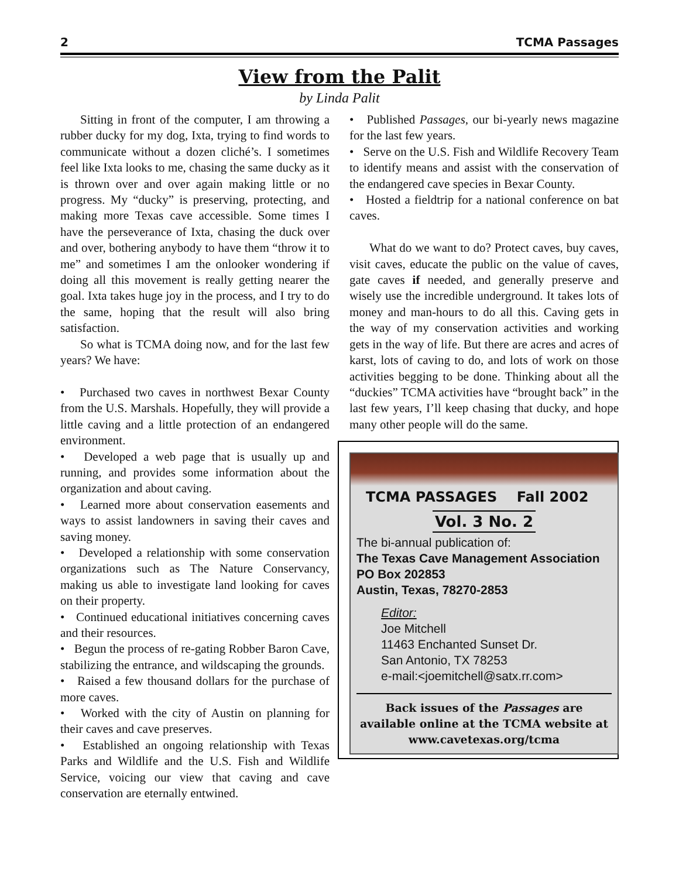2 TCMA Passages
View from the Palit
by Linda Palit
Sitting in front of the computer, I am throwing a rubber ducky for my dog, Ixta, trying to find words to communicate without a dozen cliché’s. I sometimes feel like Ixta looks to me, chasing the same ducky as it is thrown over and over again making little or no progress. My “ducky” is preserving, protecting, and making more Texas cave accessible. Some times I have the perseverance of Ixta, chasing the duck over and over, bothering anybody to have them “throw it to me” and sometimes I am the onlooker wondering if doing all this movement is really getting nearer the goal. Ixta takes huge joy in the process, and I try to do the same, hoping that the result will also bring satisfaction.
So what is TCMA doing now, and for the last few years? We have:
• Purchased two caves in northwest Bexar County from the U.S. Marshals. Hopefully, they will provide a little caving and a little protection of an endangered environment.
• Developed a web page that is usually up and running, and provides some information about the organization and about caving.
• Learned more about conservation easements and ways to assist landowners in saving their caves and saving money.
• Developed a relationship with some conservation organizations such as The Nature Conservancy, making us able to investigate land looking for caves on their property.
• Continued educational initiatives concerning caves and their resources.
• Begun the process of re-gating Robber Baron Cave, stabilizing the entrance, and wildscaping the grounds.
• Raised a few thousand dollars for the purchase of more caves.
• Worked with the city of Austin on planning for their caves and cave preserves.
• Established an ongoing relationship with Texas Parks and Wildlife and the U.S. Fish and Wildlife Service, voicing our view that caving and cave conservation are eternally entwined.
• Published Passages, our bi-yearly news magazine for the last few years.
• Serve on the U.S. Fish and Wildlife Recovery Team to identify means and assist with the conservation of the endangered cave species in Bexar County.
• Hosted a fieldtrip for a national conference on bat caves.
What do we want to do? Protect caves, buy caves, visit caves, educate the public on the value of caves, gate caves if needed, and generally preserve and wisely use the incredible underground. It takes lots of money and man-hours to do all this. Caving gets in the way of my conservation activities and working gets in the way of life. But there are acres and acres of karst, lots of caving to do, and lots of work on those activities begging to be done. Thinking about all the “duckies” TCMA activities have “brought back” in the last few years, I’ll keep chasing that ducky, and hope many other people will do the same.
TCMA PASSAGES Fall 2002
Vol. 3 No. 2
The bi-annual publication of:
The Texas Cave Management Association
PO Box 202853
Austin, Texas, 78270-2853
Editor:
Joe Mitchell
11463 Enchanted Sunset Dr.
San Antonio, TX 78253
e-mail:<joemitchell@satx.rr.com>
Back issues of the Passages are available online at the TCMA website at www.cavetexas.org/tcma